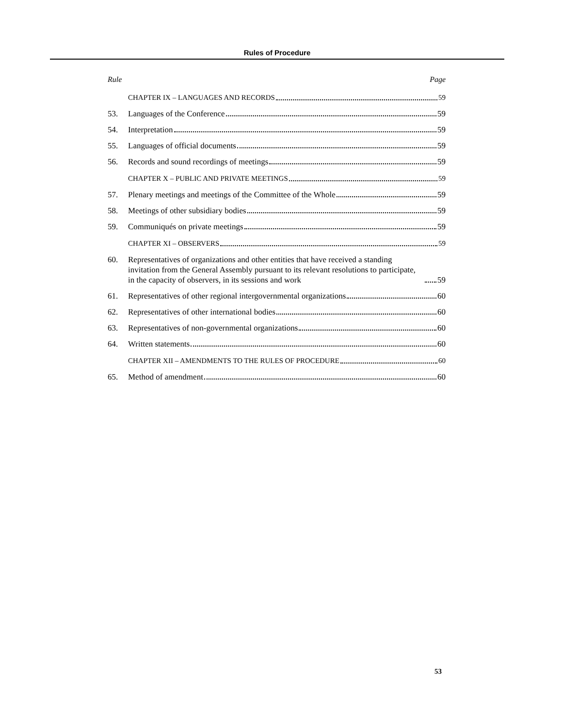Rules of Procedure
Rule Page
CHAPTER IX – LANGUAGES AND RECORDS 59
53.
Languages of the Conference 59
54.
Interpretation 59
55.
Languages of official documents 59
56.
Records and sound recordings of meetings 59
CHAPTER X – PUBLIC AND PRIVATE MEETINGS 59
57.
Plenary meetings and meetings of the Committee of the Whole 59
58.
Meetings of other subsidiary bodies 59
59.
Communiqués on private meetings 59
CHAPTER XI – OBSERVERS 59
60. Representatives of organizations and other entities that have received a standing invitation from the General Assembly pursuant to its relevant resolutions to participate, in the capacity of observers, in its sessions and work 59
61.
Representatives of other regional intergovernmental organizations 60
62.
Representatives of other international bodies 60
63.
Representatives of non-governmental organizations 60
64.
Written statements 60
CHAPTER XII – AMENDMENTS TO THE RULES OF PROCEDURE 60
65.
Method of amendment 60
53